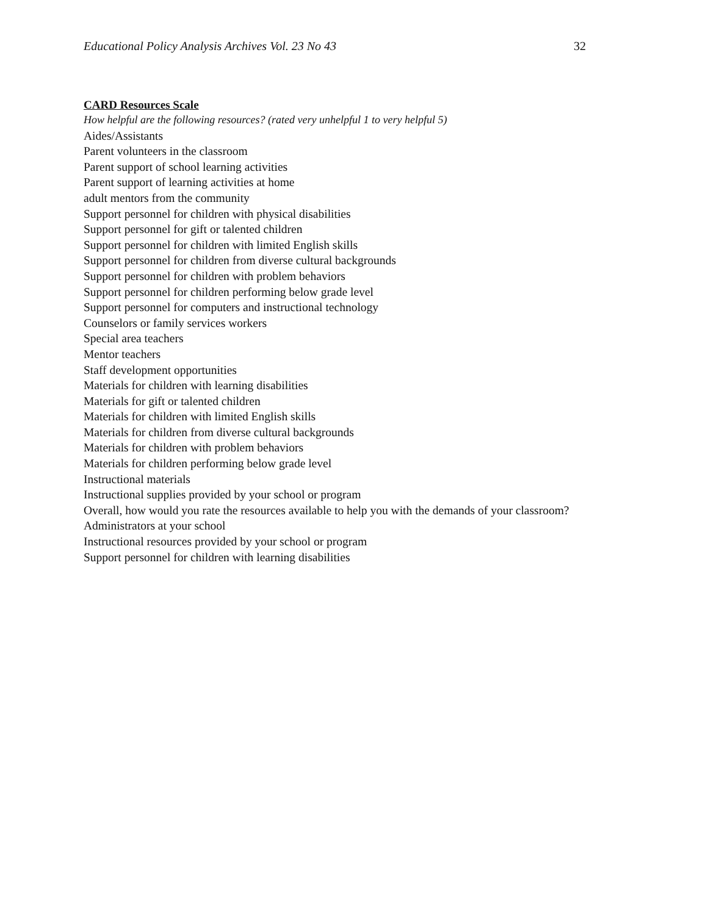Educational Policy Analysis Archives Vol. 23 No 43 32
CARD Resources Scale
How helpful are the following resources? (rated very unhelpful 1 to very helpful 5)
Aides/Assistants
Parent volunteers in the classroom
Parent support of school learning activities
Parent support of learning activities at home
adult mentors from the community
Support personnel for children with physical disabilities
Support personnel for gift or talented children
Support personnel for children with limited English skills
Support personnel for children from diverse cultural backgrounds
Support personnel for children with problem behaviors
Support personnel for children performing below grade level
Support personnel for computers and instructional technology
Counselors or family services workers
Special area teachers
Mentor teachers
Staff development opportunities
Materials for children with learning disabilities
Materials for gift or talented children
Materials for children with limited English skills
Materials for children from diverse cultural backgrounds
Materials for children with problem behaviors
Materials for children performing below grade level
Instructional materials
Instructional supplies provided by your school or program
Overall, how would you rate the resources available to help you with the demands of your classroom?
Administrators at your school
Instructional resources provided by your school or program
Support personnel for children with learning disabilities